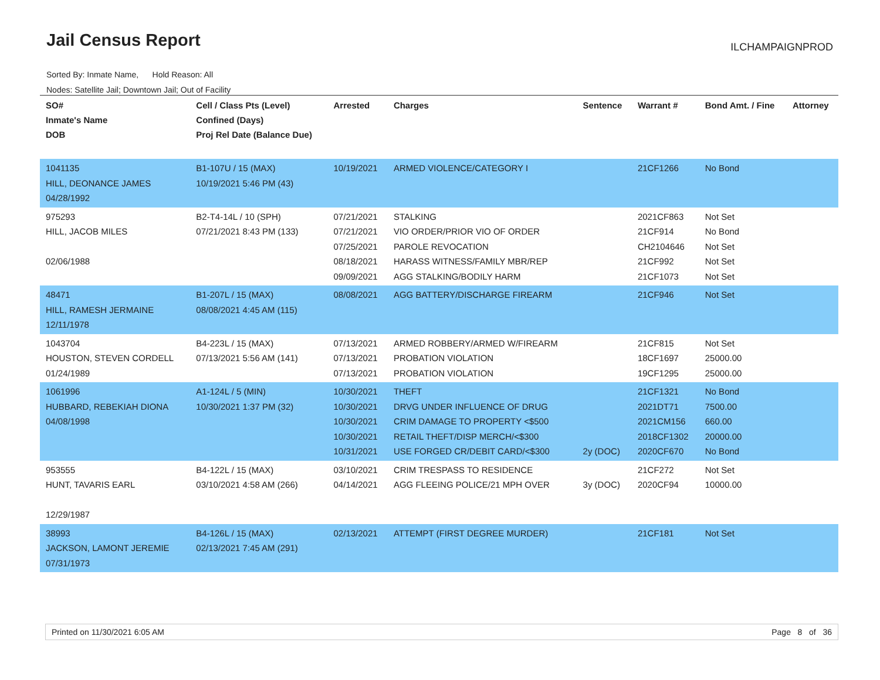Jail Census Report ILCHAMPAIGNPROD
Sorted By: Inmate Name, Hold Reason: All
Nodes: Satellite Jail; Downtown Jail; Out of Facility
| SO# Inmate's Name DOB | Cell / Class Pts (Level) Confined (Days) Proj Rel Date (Balance Due) | Arrested | Charges | Sentence | Warrant # | Bond Amt. / Fine | Attorney |
| --- | --- | --- | --- | --- | --- | --- | --- |
| 1041135 HILL, DEONANCE JAMES 04/28/1992 | B1-107U / 15 (MAX) 10/19/2021 5:46 PM (43) | 10/19/2021 | ARMED VIOLENCE/CATEGORY I | | 21CF1266 | No Bond | |
| 975293 HILL, JACOB MILES 02/06/1988 | B2-T4-14L / 10 (SPH) 07/21/2021 8:43 PM (133) | 07/21/2021 07/21/2021 07/25/2021 08/18/2021 09/09/2021 | STALKING VIO ORDER/PRIOR VIO OF ORDER PAROLE REVOCATION HARASS WITNESS/FAMILY MBR/REP AGG STALKING/BODILY HARM | | 2021CF863 21CF914 CH2104646 21CF992 21CF1073 | Not Set No Bond Not Set Not Set Not Set | |
| 48471 HILL, RAMESH JERMAINE 12/11/1978 | B1-207L / 15 (MAX) 08/08/2021 4:45 AM (115) | 08/08/2021 | AGG BATTERY/DISCHARGE FIREARM | | 21CF946 | Not Set | |
| 1043704 HOUSTON, STEVEN CORDELL 01/24/1989 | B4-223L / 15 (MAX) 07/13/2021 5:56 AM (141) | 07/13/2021 07/13/2021 07/13/2021 | ARMED ROBBERY/ARMED W/FIREARM PROBATION VIOLATION PROBATION VIOLATION | | 21CF815 18CF1697 19CF1295 | Not Set 25000.00 25000.00 | |
| 1061996 HUBBARD, REBEKIAH DIONA 04/08/1998 | A1-124L / 5 (MIN) 10/30/2021 1:37 PM (32) | 10/30/2021 10/30/2021 10/30/2021 10/30/2021 10/31/2021 | THEFT DRVG UNDER INFLUENCE OF DRUG CRIM DAMAGE TO PROPERTY <$500 RETAIL THEFT/DISP MERCH/<$300 USE FORGED CR/DEBIT CARD/<$300 | 2y (DOC) | 21CF1321 2021DT71 2021CM156 2018CF1302 2020CF670 | No Bond 7500.00 660.00 20000.00 No Bond | |
| 953555 HUNT, TAVARIS EARL 12/29/1987 | B4-122L / 15 (MAX) 03/10/2021 4:58 AM (266) | 03/10/2021 04/14/2021 | CRIM TRESPASS TO RESIDENCE AGG FLEEING POLICE/21 MPH OVER | 3y (DOC) | 21CF272 2020CF94 | Not Set 10000.00 | |
| 38993 JACKSON, LAMONT JEREMIE 07/31/1973 | B4-126L / 15 (MAX) 02/13/2021 7:45 AM (291) | 02/13/2021 | ATTEMPT (FIRST DEGREE MURDER) | | 21CF181 | Not Set | |
Printed on 11/30/2021 6:05 AM Page 8 of 36